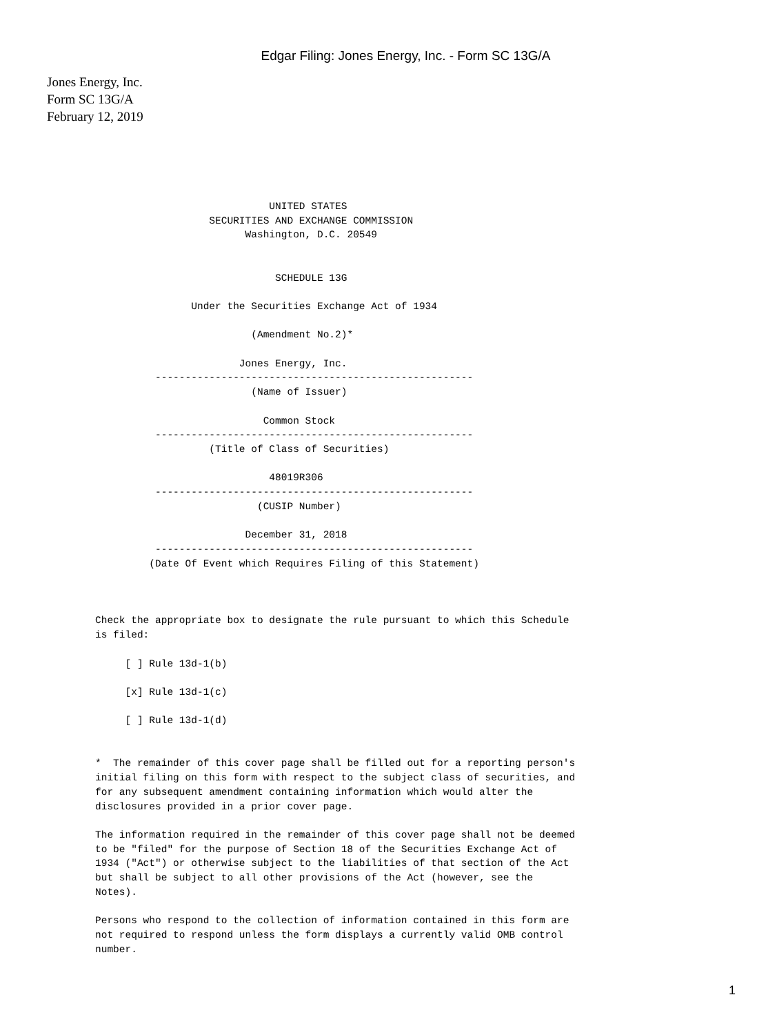Edgar Filing: Jones Energy, Inc. - Form SC 13G/A
Jones Energy, Inc.
Form SC 13G/A
February 12, 2019
                             UNITED STATES
                   SECURITIES AND EXCHANGE COMMISSION
                         Washington, D.C. 20549


                              SCHEDULE 13G

                Under the Securities Exchange Act of 1934

                          (Amendment No.2)*

                        Jones Energy, Inc.
          -----------------------------------------------------
                          (Name of Issuer)

                            Common Stock
          -----------------------------------------------------
                   (Title of Class of Securities)

                             48019R306
          -----------------------------------------------------
                           (CUSIP Number)

                         December 31, 2018
          -----------------------------------------------------
         (Date Of Event which Requires Filing of this Statement)



Check the appropriate box to designate the rule pursuant to which this Schedule
is filed:

     [ ] Rule 13d-1(b)

     [x] Rule 13d-1(c)

     [ ] Rule 13d-1(d)


*  The remainder of this cover page shall be filled out for a reporting person's
initial filing on this form with respect to the subject class of securities, and
for any subsequent amendment containing information which would alter the
disclosures provided in a prior cover page.

The information required in the remainder of this cover page shall not be deemed
to be "filed" for the purpose of Section 18 of the Securities Exchange Act of
1934 ("Act") or otherwise subject to the liabilities of that section of the Act
but shall be subject to all other provisions of the Act (however, see the
Notes).

Persons who respond to the collection of information contained in this form are
not required to respond unless the form displays a currently valid OMB control
number.
1